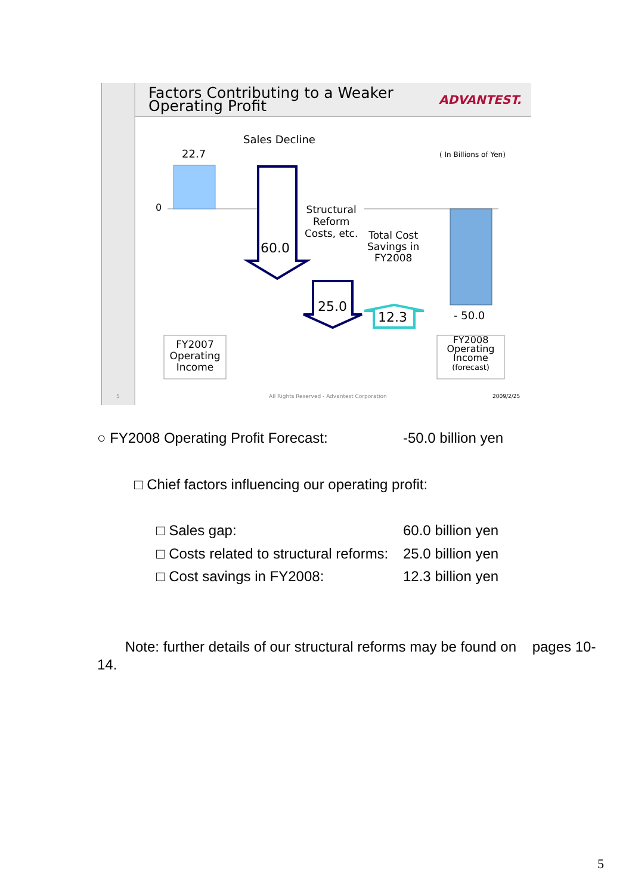Factors Contributing to a Weaker
Operating Profit
ADVANTEST.
Sales Decline
22.7
0
( In Billions of Yen)
60.0
Structural
Reform
Costs, etc.
Total Cost
Savings in
FY2008
25.0
12.3 - 50.0
FY2007
Operating
Income
FY2008
Operating
Income
(forecast)
5
All Rights Reserved - Advantest Corporation
2009/2/25
○ FY2008 Operating Profit Forecast:
-50.0 billion yen
□ Chief factors influencing our operating profit:
□ Sales gap: 60.0 billion yen
□ Costs related to structural reforms:
25.0 billion yen
□ Cost savings in FY2008: 12.3 billion yen
Note: further details of our structural reforms may be found on pages 10-14.
5